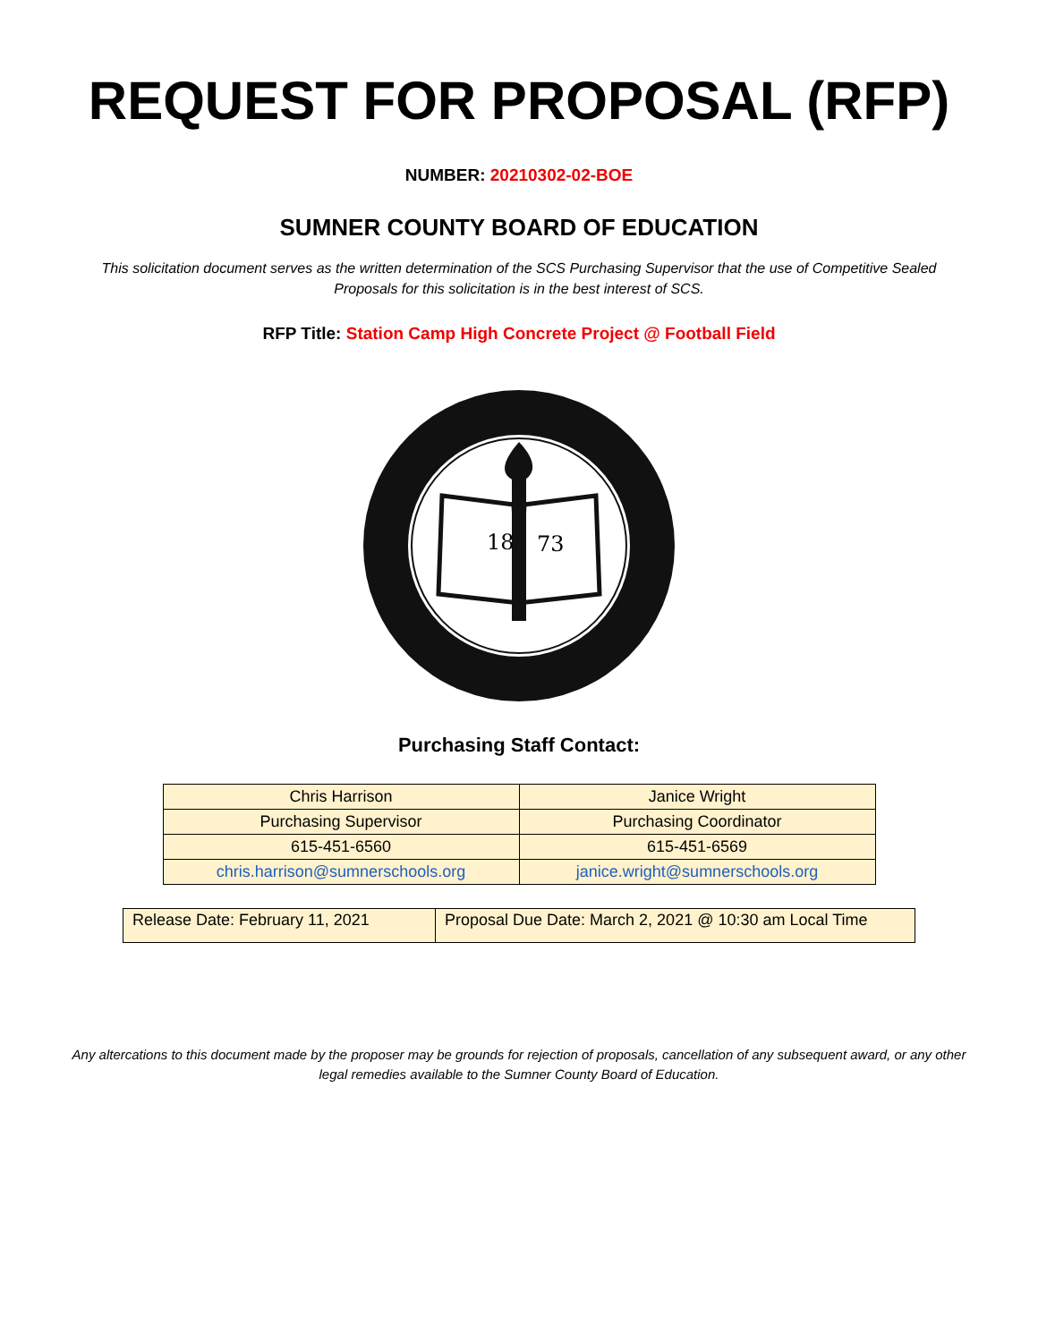REQUEST FOR PROPOSAL (RFP)
NUMBER: 20210302-02-BOE
SUMNER COUNTY BOARD OF EDUCATION
This solicitation document serves as the written determination of the SCS Purchasing Supervisor that the use of Competitive Sealed Proposals for this solicitation is in the best interest of SCS.
RFP Title: Station Camp High Concrete Project @ Football Field
18
73
Purchasing Staff Contact:
| Chris Harrison | Janice Wright |
| Purchasing Supervisor | Purchasing Coordinator |
| 615-451-6560 | 615-451-6569 |
| chris.harrison@sumnerschools.org | janice.wright@sumnerschools.org |
| Release Date: February 11, 2021 | Proposal Due Date: March 2, 2021 @ 10:30 am Local Time |
Any altercations to this document made by the proposer may be grounds for rejection of proposals, cancellation of any subsequent award, or any other legal remedies available to the Sumner County Board of Education.